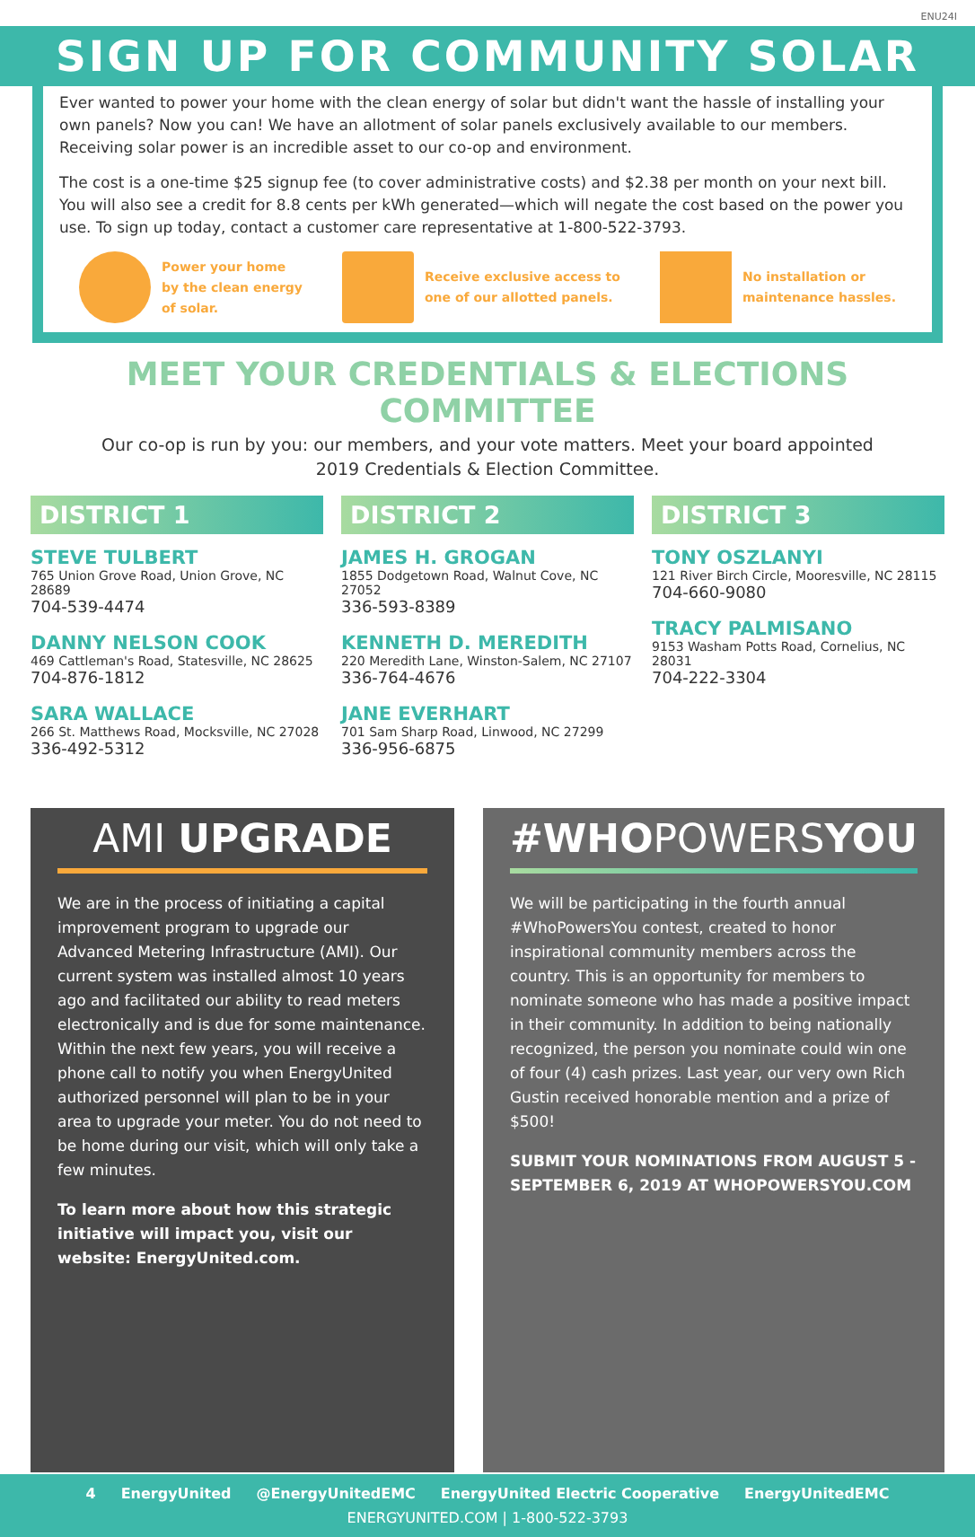ENU24I
SIGN UP FOR COMMUNITY SOLAR
Ever wanted to power your home with the clean energy of solar but didn't want the hassle of installing your own panels? Now you can! We have an allotment of solar panels exclusively available to our members. Receiving solar power is an incredible asset to our co-op and environment.
The cost is a one-time $25 signup fee (to cover administrative costs) and $2.38 per month on your next bill. You will also see a credit for 8.8 cents per kWh generated—which will negate the cost based on the power you use. To sign up today, contact a customer care representative at 1-800-522-3793.
Power your home
by the clean energy
of solar.
Receive exclusive access to
one of our allotted panels.
​ No installation or
maintenance hassles.
MEET YOUR CREDENTIALS & ELECTIONS COMMITTEE
Our co-op is run by you: our members, and your vote matters. Meet your board appointed
2019 Credentials & Election Committee.
DISTRICT 1
STEVE TULBERT
765 Union Grove Road, Union Grove, NC 28689
704-539-4474
DANNY NELSON COOK
469 Cattleman's Road, Statesville, NC 28625
704-876-1812
SARA WALLACE
266 St. Matthews Road, Mocksville, NC 27028
336-492-5312
DISTRICT 2
JAMES H. GROGAN
1855 Dodgetown Road, Walnut Cove, NC 27052
336-593-8389
KENNETH D. MEREDITH
220 Meredith Lane, Winston-Salem, NC 27107
336-764-4676
JANE EVERHART
701 Sam Sharp Road, Linwood, NC 27299
336-956-6875
DISTRICT 3
TONY OSZLANYI
121 River Birch Circle, Mooresville, NC 28115
704-660-9080
TRACY PALMISANO
9153 Washam Potts Road, Cornelius, NC 28031
704-222-3304
AMI UPGRADE
We are in the process of initiating a capital improvement program to upgrade our Advanced Metering Infrastructure (AMI). Our current system was installed almost 10 years ago and facilitated our ability to read meters electronically and is due for some maintenance. Within the next few years, you will receive a phone call to notify you when EnergyUnited authorized personnel will plan to be in your area to upgrade your meter. You do not need to be home during our visit, which will only take a few minutes.
To learn more about how this strategic initiative will impact you, visit our website: EnergyUnited.com.
#WHOPOWERSYOU
We will be participating in the fourth annual #WhoPowersYou contest, created to honor inspirational community members across the country. This is an opportunity for members to nominate someone who has made a positive impact in their community. In addition to being nationally recognized, the person you nominate could win one of four (4) cash prizes. Last year, our very own Rich Gustin received honorable mention and a prize of $500!
SUBMIT YOUR NOMINATIONS FROM AUGUST 5 - SEPTEMBER 6, 2019 AT WHOPOWERSYOU.COM
4 EnergyUnited @EnergyUnitedEMC EnergyUnited Electric Cooperative EnergyUnitedEMC
ENERGYUNITED.COM | 1-800-522-3793